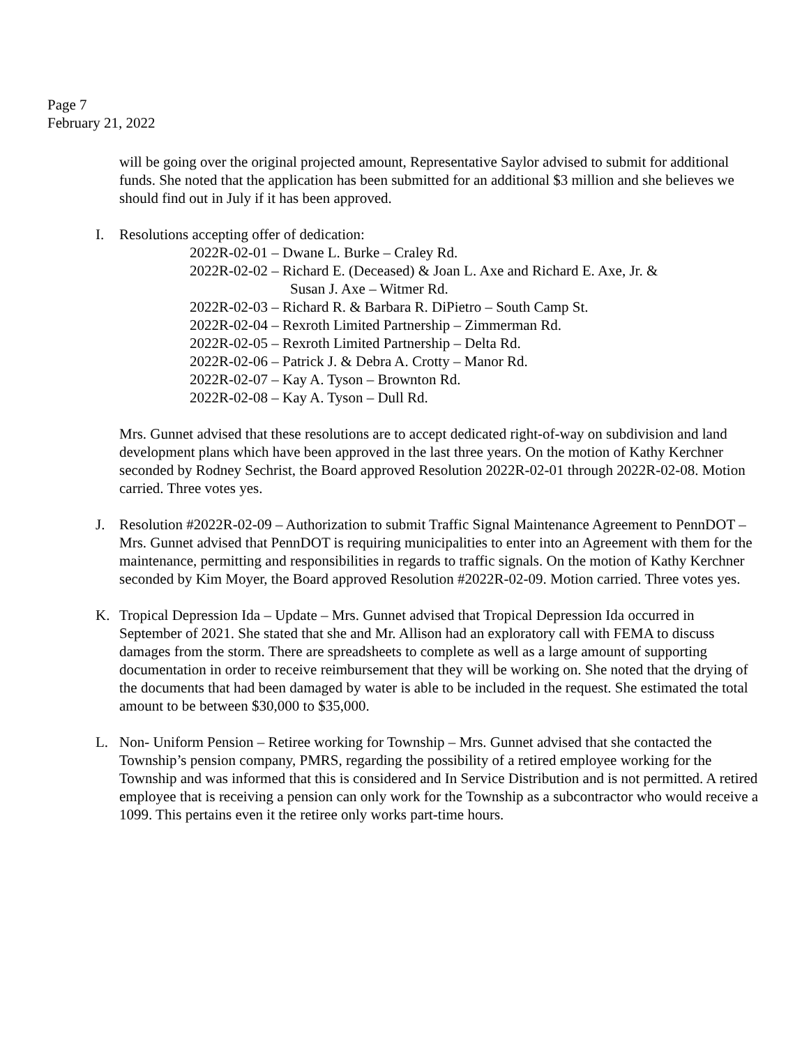Page 7
February 21, 2022
will be going over the original projected amount, Representative Saylor advised to submit for additional funds. She noted that the application has been submitted for an additional $3 million and she believes we should find out in July if it has been approved.
I. Resolutions accepting offer of dedication:
2022R-02-01 – Dwane L. Burke – Craley Rd.
2022R-02-02 – Richard E. (Deceased) & Joan L. Axe and Richard E. Axe, Jr. &
Susan J. Axe – Witmer Rd.
2022R-02-03 – Richard R. & Barbara R. DiPietro – South Camp St.
2022R-02-04 – Rexroth Limited Partnership – Zimmerman Rd.
2022R-02-05 – Rexroth Limited Partnership – Delta Rd.
2022R-02-06 – Patrick J. & Debra A. Crotty – Manor Rd.
2022R-02-07 – Kay A. Tyson – Brownton Rd.
2022R-02-08 – Kay A. Tyson – Dull Rd.
Mrs. Gunnet advised that these resolutions are to accept dedicated right-of-way on subdivision and land development plans which have been approved in the last three years. On the motion of Kathy Kerchner seconded by Rodney Sechrist, the Board approved Resolution 2022R-02-01 through 2022R-02-08. Motion carried. Three votes yes.
J. Resolution #2022R-02-09 – Authorization to submit Traffic Signal Maintenance Agreement to PennDOT – Mrs. Gunnet advised that PennDOT is requiring municipalities to enter into an Agreement with them for the maintenance, permitting and responsibilities in regards to traffic signals. On the motion of Kathy Kerchner seconded by Kim Moyer, the Board approved Resolution #2022R-02-09. Motion carried. Three votes yes.
K. Tropical Depression Ida – Update – Mrs. Gunnet advised that Tropical Depression Ida occurred in September of 2021. She stated that she and Mr. Allison had an exploratory call with FEMA to discuss damages from the storm. There are spreadsheets to complete as well as a large amount of supporting documentation in order to receive reimbursement that they will be working on. She noted that the drying of the documents that had been damaged by water is able to be included in the request. She estimated the total amount to be between $30,000 to $35,000.
L. Non- Uniform Pension – Retiree working for Township – Mrs. Gunnet advised that she contacted the Township’s pension company, PMRS, regarding the possibility of a retired employee working for the Township and was informed that this is considered and In Service Distribution and is not permitted. A retired employee that is receiving a pension can only work for the Township as a subcontractor who would receive a 1099. This pertains even it the retiree only works part-time hours.